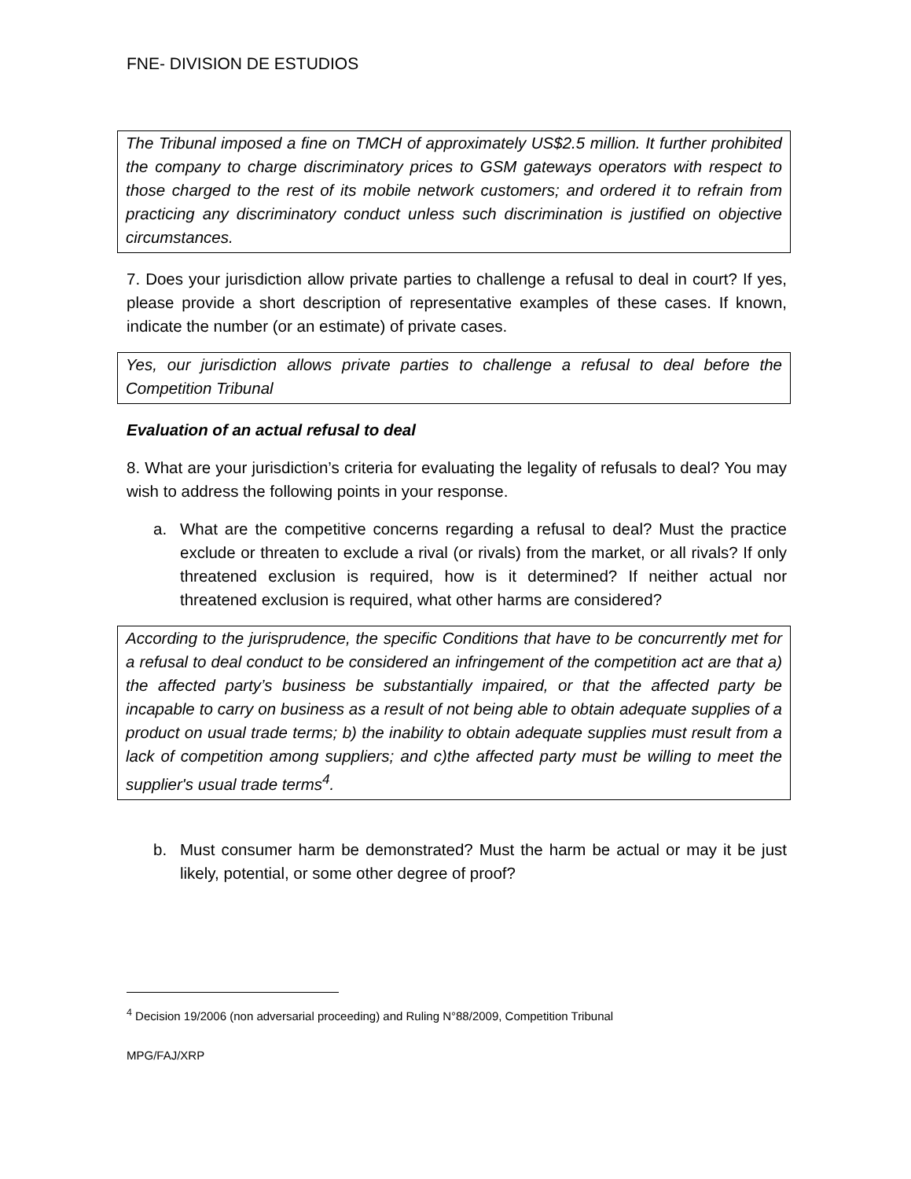FNE- DIVISION DE ESTUDIOS
The Tribunal imposed a fine on TMCH of approximately US$2.5 million. It further prohibited the company to charge discriminatory prices to GSM gateways operators with respect to those charged to the rest of its mobile network customers; and ordered it to refrain from practicing any discriminatory conduct unless such discrimination is justified on objective circumstances.
7. Does your jurisdiction allow private parties to challenge a refusal to deal in court? If yes, please provide a short description of representative examples of these cases. If known, indicate the number (or an estimate) of private cases.
Yes, our jurisdiction allows private parties to challenge a refusal to deal before the Competition Tribunal
Evaluation of an actual refusal to deal
8. What are your jurisdiction’s criteria for evaluating the legality of refusals to deal? You may wish to address the following points in your response.
a. What are the competitive concerns regarding a refusal to deal? Must the practice exclude or threaten to exclude a rival (or rivals) from the market, or all rivals? If only threatened exclusion is required, how is it determined? If neither actual nor threatened exclusion is required, what other harms are considered?
According to the jurisprudence, the specific Conditions that have to be concurrently met for a refusal to deal conduct to be considered an infringement of the competition act are that a) the affected party’s business be substantially impaired, or that the affected party be incapable to carry on business as a result of not being able to obtain adequate supplies of a product on usual trade terms; b) the inability to obtain adequate supplies must result from a lack of competition among suppliers; and c)the affected party must be willing to meet the supplier's usual trade terms<sup>4</sup>.
b. Must consumer harm be demonstrated? Must the harm be actual or may it be just likely, potential, or some other degree of proof?
<sup>4</sup> Decision 19/2006 (non adversarial proceeding) and Ruling N°88/2009, Competition Tribunal
MPG/FAJ/XRP